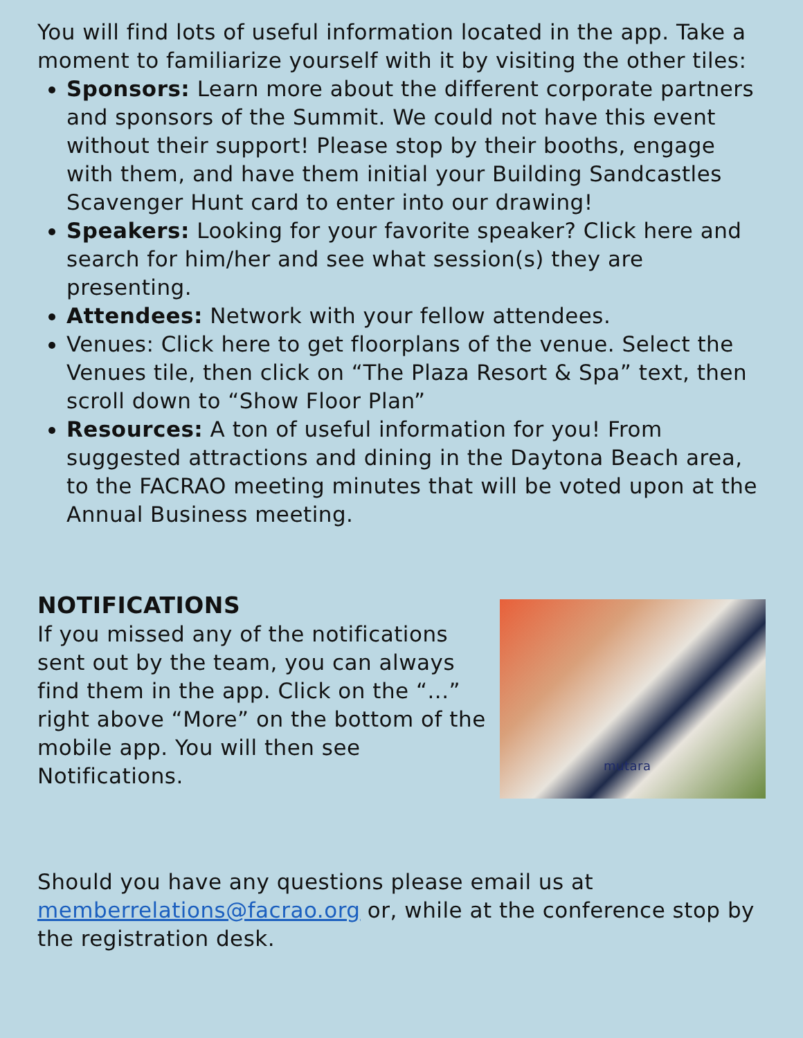You will find lots of useful information located in the app. Take a moment to familiarize yourself with it by visiting the other tiles:
Sponsors: Learn more about the different corporate partners and sponsors of the Summit. We could not have this event without their support! Please stop by their booths, engage with them, and have them initial your Building Sandcastles Scavenger Hunt card to enter into our drawing!
Speakers: Looking for your favorite speaker? Click here and search for him/her and see what session(s) they are presenting.
Attendees: Network with your fellow attendees.
Venues: Click here to get floorplans of the venue. Select the Venues tile, then click on “The Plaza Resort & Spa” text, then scroll down to “Show Floor Plan”
Resources: A ton of useful information for you! From suggested attractions and dining in the Daytona Beach area, to the FACRAO meeting minutes that will be voted upon at the Annual Business meeting.
NOTIFICATIONS
If you missed any of the notifications sent out by the team, you can always find them in the app. Click on the “...” right above “More” on the bottom of the mobile app. You will then see Notifications.
mutara
Should you have any questions please email us at memberrelations@facrao.org or, while at the conference stop by the registration desk.